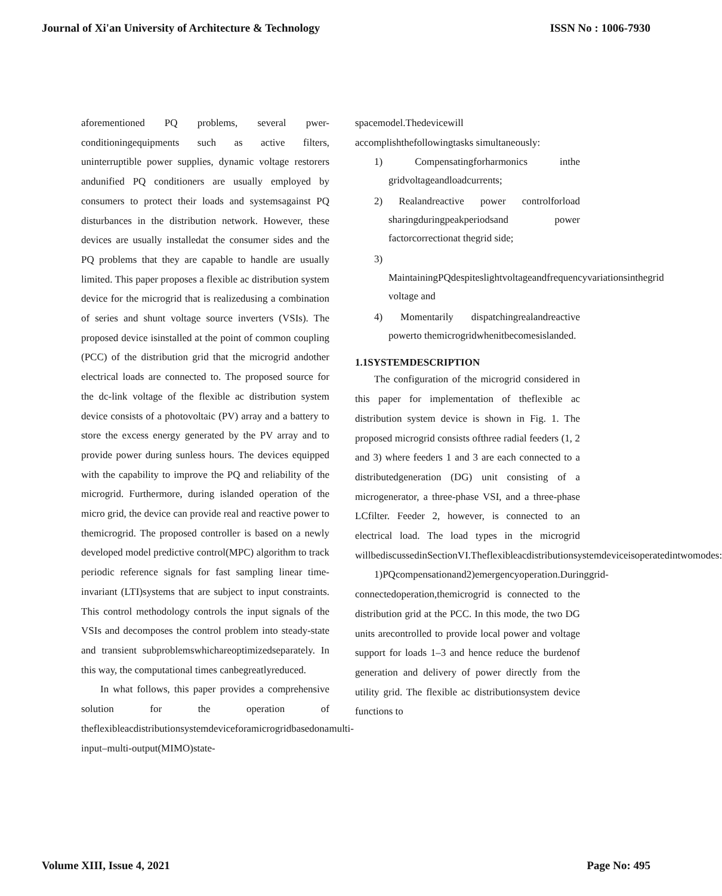Journal of Xi'an University of Architecture & Technology ISSN No : 1006-7930
aforementioned PQ problems, several pwer-conditioningequipments such as active filters, uninterruptible power supplies, dynamic voltage restorers andunified PQ conditioners are usually employed by consumers to protect their loads and systemsagainst PQ disturbances in the distribution network. However, these devices are usually installedat the consumer sides and the PQ problems that they are capable to handle are usually limited. This paper proposes a flexible ac distribution system device for the microgrid that is realizedusing a combination of series and shunt voltage source inverters (VSIs). The proposed device isinstalled at the point of common coupling (PCC) of the distribution grid that the microgrid andother electrical loads are connected to. The proposed source for the dc-link voltage of the flexible ac distribution system device consists of a photovoltaic (PV) array and a battery to store the excess energy generated by the PV array and to provide power during sunless hours. The devices equipped with the capability to improve the PQ and reliability of the microgrid. Furthermore, during islanded operation of the micro grid, the device can provide real and reactive power to themicrogrid. The proposed controller is based on a newly developed model predictive control(MPC) algorithm to track periodic reference signals for fast sampling linear time-invariant (LTI)systems that are subject to input constraints. This control methodology controls the input signals of the VSIs and decomposes the control problem into steady-state and transient subproblemswhichareoptimizedseparately. In this way, the computational times canbegreatlyreduced.
In what follows, this paper provides a comprehensive solution for the operation of theflexibleacdistributionsystemdeviceforamicrogridbasedonamulti-input–multi-output(MIMO)state-
spacemodel.Thedevicewill accomplishthefollowingtasks simultaneously:
1) Compensatingforharmonics inthe gridvoltageandloadcurrents;
2) Realandreactive power controlforload sharingduringpeakperiodsand power factorcorrectionat thegrid side;
3) MaintainingPQdespiteslightvoltageandfrequencyvariationsinthegrid voltage and
4) Momentarily dispatchingrealandreactive powerto themicrogridwhenitbecomesislanded.
1.1SYSTEMDESCRIPTION
The configuration of the microgrid considered in this paper for implementation of theflexible ac distribution system device is shown in Fig. 1. The proposed microgrid consists ofthree radial feeders (1, 2 and 3) where feeders 1 and 3 are each connected to a distributedgeneration (DG) unit consisting of a microgenerator, a three-phase VSI, and a three-phase LCfilter. Feeder 2, however, is connected to an electrical load. The load types in the microgrid willbediscussedinSectionVI.Theflexibleacdistributionsystemdeviceisoperatedintwomodes:
1)PQcompensationand2)emergencyoperation.Duringgrid-connectedoperation,themicrogrid is connected to the distribution grid at the PCC. In this mode, the two DG units arecontrolled to provide local power and voltage support for loads 1–3 and hence reduce the burdenof generation and delivery of power directly from the utility grid. The flexible ac distributionsystem device functions to
Volume XIII, Issue 4, 2021 Page No: 495